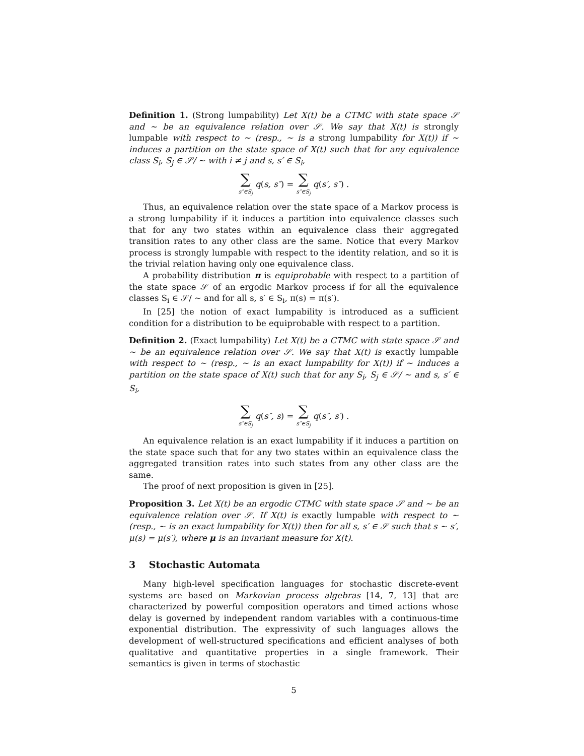Definition 1. (Strong lumpability) Let X(t) be a CTMC with state space 𝒮 and ∼ be an equivalence relation over 𝒮. We say that X(t) is strongly lumpable with respect to ∼ (resp., ∼ is a strong lumpability for X(t)) if ∼ induces a partition on the state space of X(t) such that for any equivalence class S<sub>i</sub>, S<sub>j</sub> ∈ 𝒮/ ∼ with i ≠ j and s, s′ ∈ S<sub>i</sub>,
∑ s″∈S<sub>j</sub> q(s, s″) = ∑ s″∈S<sub>j</sub> q(s′, s″) .
Thus, an equivalence relation over the state space of a Markov process is a strong lumpability if it induces a partition into equivalence classes such that for any two states within an equivalence class their aggregated transition rates to any other class are the same. Notice that every Markov process is strongly lumpable with respect to the identity relation, and so it is the trivial relation having only one equivalence class.
A probability distribution π is equiprobable with respect to a partition of the state space 𝒮 of an ergodic Markov process if for all the equivalence classes S<sub>i</sub> ∈ 𝒮/ ∼ and for all s, s′ ∈ S<sub>i</sub>, π(s) = π(s′).
In [25] the notion of exact lumpability is introduced as a sufficient condition for a distribution to be equiprobable with respect to a partition.
Definition 2. (Exact lumpability) Let X(t) be a CTMC with state space 𝒮 and ∼ be an equivalence relation over 𝒮. We say that X(t) is exactly lumpable with respect to ∼ (resp., ∼ is an exact lumpability for X(t)) if ∼ induces a partition on the state space of X(t) such that for any S<sub>i</sub>, S<sub>j</sub> ∈ 𝒮/ ∼ and s, s′ ∈ S<sub>i</sub>,
∑ s″∈S<sub>j</sub> q(s″, s) = ∑ s″∈S<sub>j</sub> q(s″, s′) .
An equivalence relation is an exact lumpability if it induces a partition on the state space such that for any two states within an equivalence class the aggregated transition rates into such states from any other class are the same.
The proof of next proposition is given in [25].
Proposition 3. Let X(t) be an ergodic CTMC with state space 𝒮 and ∼ be an equivalence relation over 𝒮. If X(t) is exactly lumpable with respect to ∼ (resp., ∼ is an exact lumpability for X(t)) then for all s, s′ ∈ 𝒮 such that s ∼ s′, μ(s) = μ(s′), where μ is an invariant measure for X(t).
3 Stochastic Automata
Many high-level specification languages for stochastic discrete-event systems are based on Markovian process algebras [14, 7, 13] that are characterized by powerful composition operators and timed actions whose delay is governed by independent random variables with a continuous-time exponential distribution. The expressivity of such languages allows the development of well-structured specifications and efficient analyses of both qualitative and quantitative properties in a single framework. Their semantics is given in terms of stochastic
5